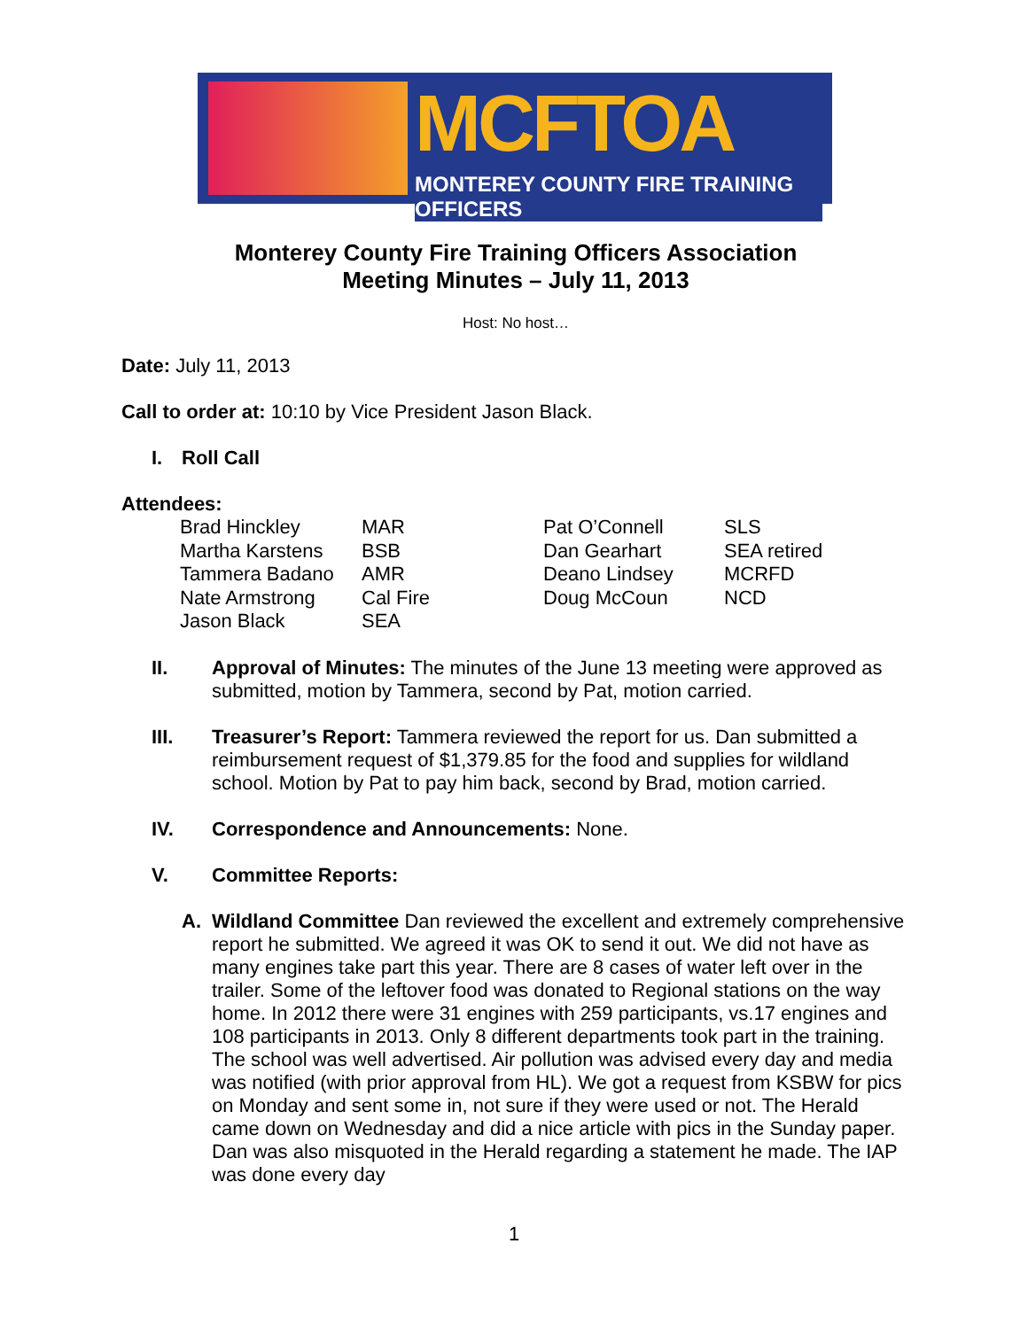MCFTOA
MONTEREY COUNTY FIRE TRAINING OFFICERS
Monterey County Fire Training Officers Association
Meeting Minutes – July 11, 2013
Host: No host…
Date: July 11, 2013
Call to order at: 10:10 by Vice President Jason Black.
I. Roll Call
Attendees:
| Brad Hinckley | MAR | Pat O’Connell | SLS |
| Martha Karstens | BSB | Dan Gearhart | SEA retired |
| Tammera Badano | AMR | Deano Lindsey | MCRFD |
| Nate Armstrong | Cal Fire | Doug McCoun | NCD |
| Jason Black | SEA | | |
II. Approval of Minutes: The minutes of the June 13 meeting were approved as submitted, motion by Tammera, second by Pat, motion carried.
III. Treasurer’s Report: Tammera reviewed the report for us. Dan submitted a reimbursement request of $1,379.85 for the food and supplies for wildland school. Motion by Pat to pay him back, second by Brad, motion carried.
IV. Correspondence and Announcements: None.
V. Committee Reports:
A. Wildland Committee Dan reviewed the excellent and extremely comprehensive report he submitted. We agreed it was OK to send it out. We did not have as many engines take part this year. There are 8 cases of water left over in the trailer. Some of the leftover food was donated to Regional stations on the way home. In 2012 there were 31 engines with 259 participants, vs.17 engines and 108 participants in 2013. Only 8 different departments took part in the training. The school was well advertised. Air pollution was advised every day and media was notified (with prior approval from HL). We got a request from KSBW for pics on Monday and sent some in, not sure if they were used or not. The Herald came down on Wednesday and did a nice article with pics in the Sunday paper. Dan was also misquoted in the Herald regarding a statement he made. The IAP was done every day
1